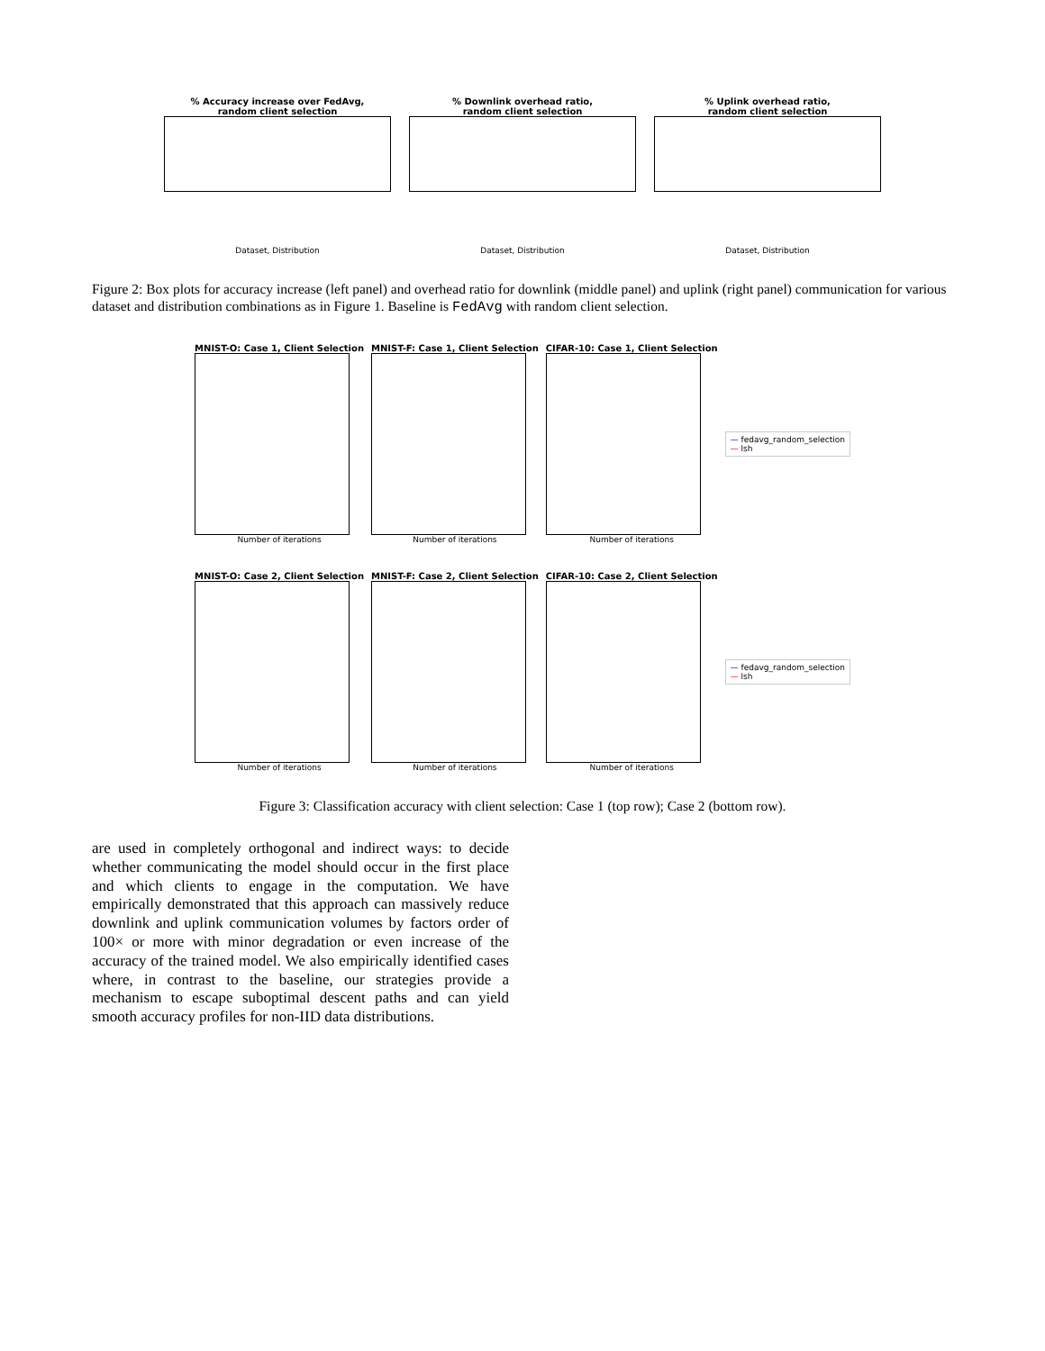% Accuracy increase over FedAvg,
random client selection
Dataset, Distribution
% Downlink overhead ratio,
random client selection
Dataset, Distribution
% Uplink overhead ratio,
random client selection
Dataset, Distribution
Figure 2: Box plots for accuracy increase (left panel) and overhead ratio for downlink (middle panel) and uplink (right panel) communication for various dataset and distribution combinations as in Figure 1. Baseline is FedAvg with random client selection.
MNIST-O: Case 1, Client Selection
Number of iterations
MNIST-F: Case 1, Client Selection
Number of iterations
CIFAR-10: Case 1, Client Selection
Number of iterations
— fedavg_random_selection
— lsh
MNIST-O: Case 2, Client Selection
Number of iterations
MNIST-F: Case 2, Client Selection
Number of iterations
CIFAR-10: Case 2, Client Selection
Number of iterations
— fedavg_random_selection
— lsh
Figure 3: Classification accuracy with client selection: Case 1 (top row); Case 2 (bottom row).
are used in completely orthogonal and indirect ways: to decide whether communicating the model should occur in the first place and which clients to engage in the computation. We have empirically demonstrated that this approach can massively reduce downlink and uplink communication volumes by factors order of 100× or more with minor degradation or even increase of the accuracy of the trained model. We also empirically identified cases where, in contrast to the baseline, our strategies provide a mechanism to escape suboptimal descent paths and can yield smooth accuracy profiles for non-IID data distributions.